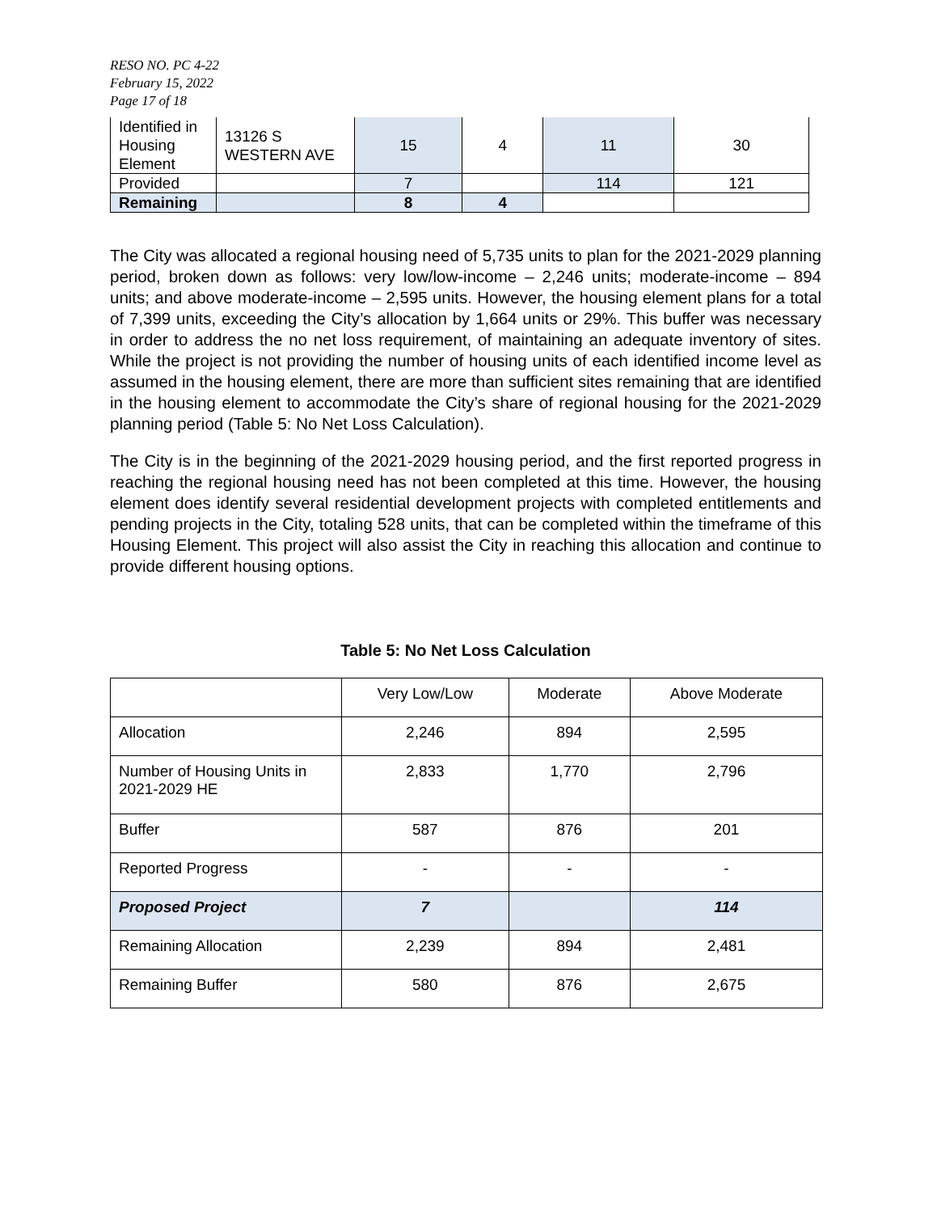RESO NO. PC 4-22
February 15, 2022
Page 17 of 18
| Identified in Housing Element | 13126 S WESTERN AVE | 15 | 4 | 11 | 30 |
| Provided | | 7 | | 114 | 121 |
| Remaining | | 8 | 4 | | |
The City was allocated a regional housing need of 5,735 units to plan for the 2021-2029 planning period, broken down as follows: very low/low-income – 2,246 units; moderate-income – 894 units; and above moderate-income – 2,595 units. However, the housing element plans for a total of 7,399 units, exceeding the City’s allocation by 1,664 units or 29%. This buffer was necessary in order to address the no net loss requirement, of maintaining an adequate inventory of sites. While the project is not providing the number of housing units of each identified income level as assumed in the housing element, there are more than sufficient sites remaining that are identified in the housing element to accommodate the City’s share of regional housing for the 2021-2029 planning period (Table 5: No Net Loss Calculation).
The City is in the beginning of the 2021-2029 housing period, and the first reported progress in reaching the regional housing need has not been completed at this time. However, the housing element does identify several residential development projects with completed entitlements and pending projects in the City, totaling 528 units, that can be completed within the timeframe of this Housing Element. This project will also assist the City in reaching this allocation and continue to provide different housing options.
Table 5: No Net Loss Calculation
| | Very Low/Low | Moderate | Above Moderate |
| Allocation | 2,246 | 894 | 2,595 |
| Number of Housing Units in 2021-2029 HE | 2,833 | 1,770 | 2,796 |
| Buffer | 587 | 876 | 201 |
| Reported Progress | - | - | - |
| Proposed Project | 7 | | 114 |
| Remaining Allocation | 2,239 | 894 | 2,481 |
| Remaining Buffer | 580 | 876 | 2,675 |